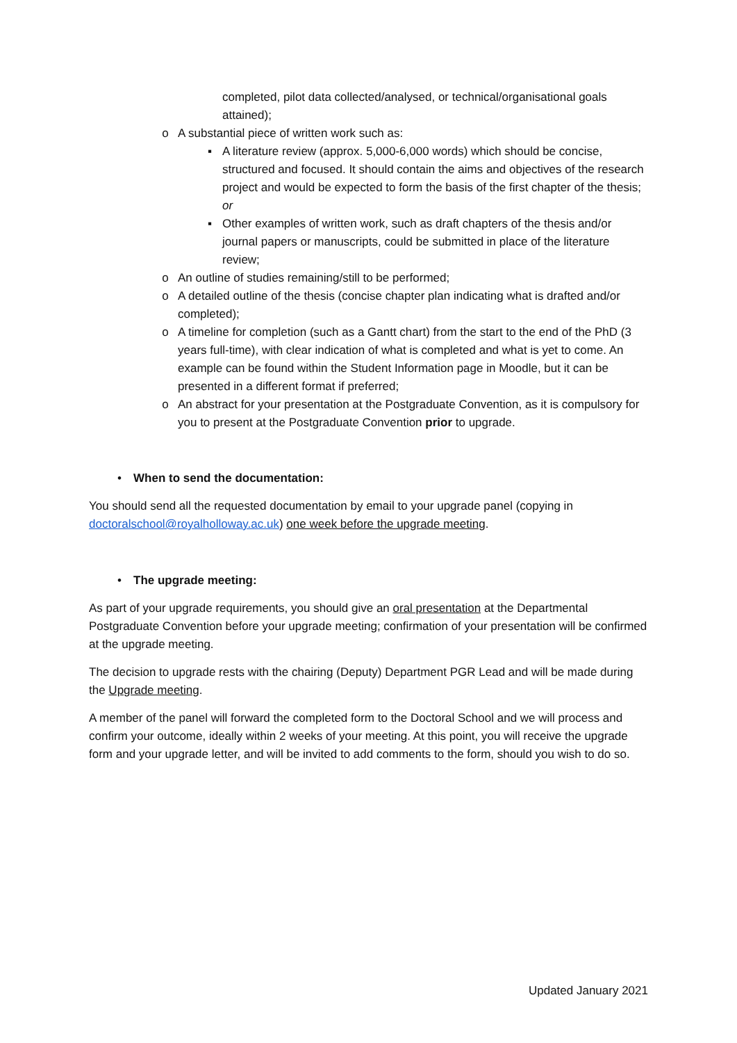completed, pilot data collected/analysed, or technical/organisational goals attained);
o A substantial piece of written work such as:
▪ A literature review (approx. 5,000-6,000 words) which should be concise, structured and focused. It should contain the aims and objectives of the research project and would be expected to form the basis of the first chapter of the thesis; or
▪ Other examples of written work, such as draft chapters of the thesis and/or journal papers or manuscripts, could be submitted in place of the literature review;
o An outline of studies remaining/still to be performed;
o A detailed outline of the thesis (concise chapter plan indicating what is drafted and/or completed);
o A timeline for completion (such as a Gantt chart) from the start to the end of the PhD (3 years full-time), with clear indication of what is completed and what is yet to come. An example can be found within the Student Information page in Moodle, but it can be presented in a different format if preferred;
o An abstract for your presentation at the Postgraduate Convention, as it is compulsory for you to present at the Postgraduate Convention prior to upgrade.
• When to send the documentation:
You should send all the requested documentation by email to your upgrade panel (copying in doctoralschool@royalholloway.ac.uk) one week before the upgrade meeting.
• The upgrade meeting:
As part of your upgrade requirements, you should give an oral presentation at the Departmental Postgraduate Convention before your upgrade meeting; confirmation of your presentation will be confirmed at the upgrade meeting.
The decision to upgrade rests with the chairing (Deputy) Department PGR Lead and will be made during the Upgrade meeting.
A member of the panel will forward the completed form to the Doctoral School and we will process and confirm your outcome, ideally within 2 weeks of your meeting. At this point, you will receive the upgrade form and your upgrade letter, and will be invited to add comments to the form, should you wish to do so.
Updated January 2021